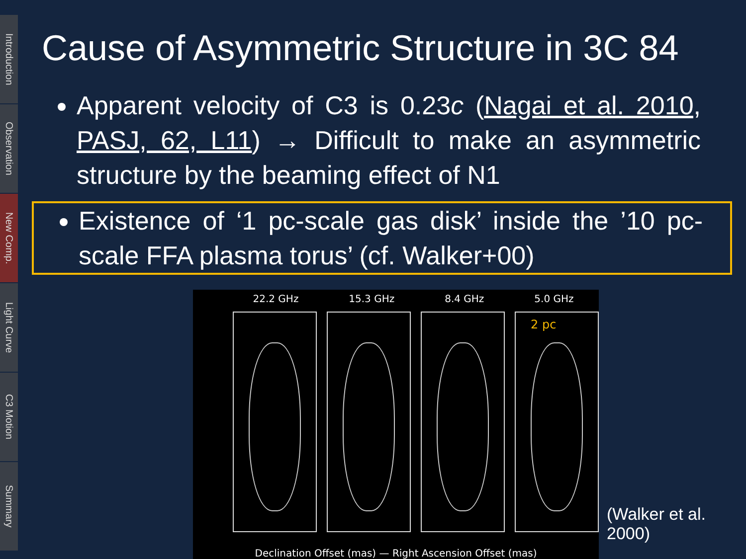Introduction
Observation
New Comp.
Light Curve
C3 Motion
Summary
Cause of Asymmetric Structure in 3C 84
Apparent velocity of C3 is 0.23c (Nagai et al. 2010, PASJ, 62, L11) → Difficult to make an asymmetric structure by the beaming effect of N1
Existence of ‘1 pc-scale gas disk’ inside the ’10 pc-scale FFA plasma torus’ (cf. Walker+00)
22.2 GHz 15.3 GHz 8.4 GHz 5.0 GHz
2 pc
Declination Offset (mas) — Right Ascension Offset (mas)
(Walker et al. 2000)